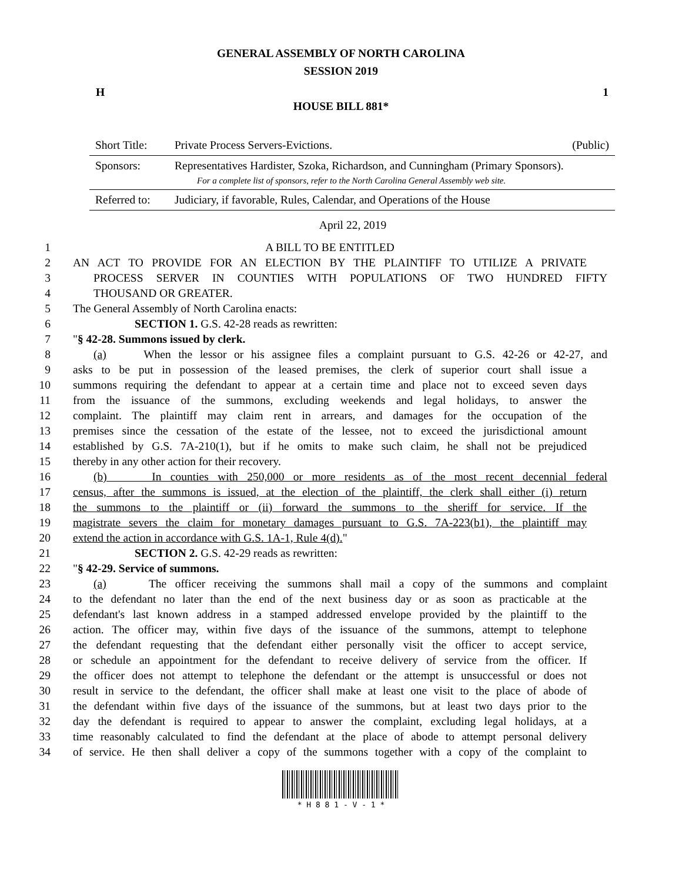GENERAL ASSEMBLY OF NORTH CAROLINA
SESSION 2019
H 1
HOUSE BILL 881*
| Short Title: | Private Process Servers-Evictions. | (Public) |
| Sponsors: | Representatives Hardister, Szoka, Richardson, and Cunningham (Primary Sponsors). For a complete list of sponsors, refer to the North Carolina General Assembly web site. | |
| Referred to: | Judiciary, if favorable, Rules, Calendar, and Operations of the House | |
April 22, 2019
1 A BILL TO BE ENTITLED
2 AN ACT TO PROVIDE FOR AN ELECTION BY THE PLAINTIFF TO UTILIZE A PRIVATE
3 PROCESS SERVER IN COUNTIES WITH POPULATIONS OF TWO HUNDRED FIFTY
4 THOUSAND OR GREATER.
5 The General Assembly of North Carolina enacts:
6 SECTION 1. G.S. 42-28 reads as rewritten:
7 "§ 42-28. Summons issued by clerk.
8 (a) When the lessor or his assignee files a complaint pursuant to G.S. 42-26 or 42-27, and
9 asks to be put in possession of the leased premises, the clerk of superior court shall issue a
10 summons requiring the defendant to appear at a certain time and place not to exceed seven days
11 from the issuance of the summons, excluding weekends and legal holidays, to answer the
12 complaint. The plaintiff may claim rent in arrears, and damages for the occupation of the
13 premises since the cessation of the estate of the lessee, not to exceed the jurisdictional amount
14 established by G.S. 7A-210(1), but if he omits to make such claim, he shall not be prejudiced
15 thereby in any other action for their recovery.
16 (b) In counties with 250,000 or more residents as of the most recent decennial federal
17 census, after the summons is issued, at the election of the plaintiff, the clerk shall either (i) return
18 the summons to the plaintiff or (ii) forward the summons to the sheriff for service. If the
19 magistrate severs the claim for monetary damages pursuant to G.S. 7A-223(b1), the plaintiff may
20 extend the action in accordance with G.S. 1A-1, Rule 4(d)."
21 SECTION 2. G.S. 42-29 reads as rewritten:
22 "§ 42-29. Service of summons.
23 (a) The officer receiving the summons shall mail a copy of the summons and complaint
24 to the defendant no later than the end of the next business day or as soon as practicable at the
25 defendant's last known address in a stamped addressed envelope provided by the plaintiff to the
26 action. The officer may, within five days of the issuance of the summons, attempt to telephone
27 the defendant requesting that the defendant either personally visit the officer to accept service,
28 or schedule an appointment for the defendant to receive delivery of service from the officer. If
29 the officer does not attempt to telephone the defendant or the attempt is unsuccessful or does not
30 result in service to the defendant, the officer shall make at least one visit to the place of abode of
31 the defendant within five days of the issuance of the summons, but at least two days prior to the
32 day the defendant is required to appear to answer the complaint, excluding legal holidays, at a
33 time reasonably calculated to find the defendant at the place of abode to attempt personal delivery
34 of service. He then shall deliver a copy of the summons together with a copy of the complaint to
* H 8 8 1 - V - 1 *